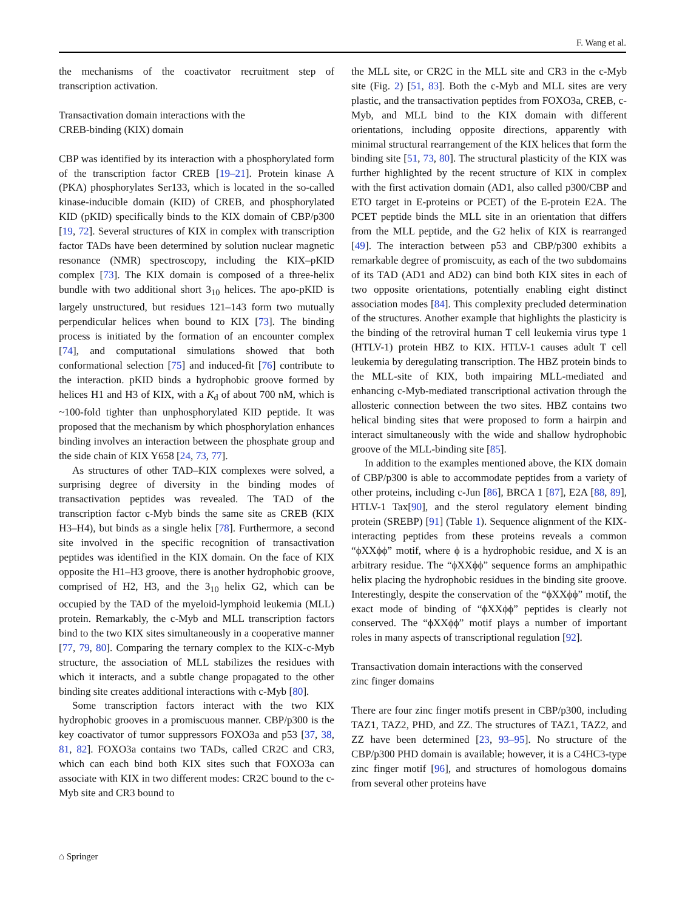F. Wang et al.
the mechanisms of the coactivator recruitment step of transcription activation.
Transactivation domain interactions with the
CREB-binding (KIX) domain
CBP was identified by its interaction with a phosphorylated form of the transcription factor CREB [19–21]. Protein kinase A (PKA) phosphorylates Ser133, which is located in the so-called kinase-inducible domain (KID) of CREB, and phosphorylated KID (pKID) specifically binds to the KIX domain of CBP/p300 [19, 72]. Several structures of KIX in complex with transcription factor TADs have been determined by solution nuclear magnetic resonance (NMR) spectroscopy, including the KIX–pKID complex [73]. The KIX domain is composed of a three-helix bundle with two additional short 3<sub>10</sub> helices. The apo-pKID is largely unstructured, but residues 121–143 form two mutually perpendicular helices when bound to KIX [73]. The binding process is initiated by the formation of an encounter complex [74], and computational simulations showed that both conformational selection [75] and induced-fit [76] contribute to the interaction. pKID binds a hydrophobic groove formed by helices H1 and H3 of KIX, with a K<sub>d</sub> of about 700 nM, which is ~100-fold tighter than unphosphorylated KID peptide. It was proposed that the mechanism by which phosphorylation enhances binding involves an interaction between the phosphate group and the side chain of KIX Y658 [24, 73, 77].
As structures of other TAD–KIX complexes were solved, a surprising degree of diversity in the binding modes of transactivation peptides was revealed. The TAD of the transcription factor c-Myb binds the same site as CREB (KIX H3–H4), but binds as a single helix [78]. Furthermore, a second site involved in the specific recognition of transactivation peptides was identified in the KIX domain. On the face of KIX opposite the H1–H3 groove, there is another hydrophobic groove, comprised of H2, H3, and the 3<sub>10</sub> helix G2, which can be occupied by the TAD of the myeloid-lymphoid leukemia (MLL) protein. Remarkably, the c-Myb and MLL transcription factors bind to the two KIX sites simultaneously in a cooperative manner [77, 79, 80]. Comparing the ternary complex to the KIX-c-Myb structure, the association of MLL stabilizes the residues with which it interacts, and a subtle change propagated to the other binding site creates additional interactions with c-Myb [80].
Some transcription factors interact with the two KIX hydrophobic grooves in a promiscuous manner. CBP/p300 is the key coactivator of tumor suppressors FOXO3a and p53 [37, 38, 81, 82]. FOXO3a contains two TADs, called CR2C and CR3, which can each bind both KIX sites such that FOXO3a can associate with KIX in two different modes: CR2C bound to the c-Myb site and CR3 bound to
the MLL site, or CR2C in the MLL site and CR3 in the c-Myb site (Fig. 2) [51, 83]. Both the c-Myb and MLL sites are very plastic, and the transactivation peptides from FOXO3a, CREB, c-Myb, and MLL bind to the KIX domain with different orientations, including opposite directions, apparently with minimal structural rearrangement of the KIX helices that form the binding site [51, 73, 80]. The structural plasticity of the KIX was further highlighted by the recent structure of KIX in complex with the first activation domain (AD1, also called p300/CBP and ETO target in E-proteins or PCET) of the E-protein E2A. The PCET peptide binds the MLL site in an orientation that differs from the MLL peptide, and the G2 helix of KIX is rearranged [49]. The interaction between p53 and CBP/p300 exhibits a remarkable degree of promiscuity, as each of the two subdomains of its TAD (AD1 and AD2) can bind both KIX sites in each of two opposite orientations, potentially enabling eight distinct association modes [84]. This complexity precluded determination of the structures. Another example that highlights the plasticity is the binding of the retroviral human T cell leukemia virus type 1 (HTLV-1) protein HBZ to KIX. HTLV-1 causes adult T cell leukemia by deregulating transcription. The HBZ protein binds to the MLL-site of KIX, both impairing MLL-mediated and enhancing c-Myb-mediated transcriptional activation through the allosteric connection between the two sites. HBZ contains two helical binding sites that were proposed to form a hairpin and interact simultaneously with the wide and shallow hydrophobic groove of the MLL-binding site [85].
In addition to the examples mentioned above, the KIX domain of CBP/p300 is able to accommodate peptides from a variety of other proteins, including c-Jun [86], BRCA 1 [87], E2A [88, 89], HTLV-1 Tax[90], and the sterol regulatory element binding protein (SREBP) [91] (Table 1). Sequence alignment of the KIX-interacting peptides from these proteins reveals a common “ϕXXϕϕ” motif, where ϕ is a hydrophobic residue, and X is an arbitrary residue. The “ϕXXϕϕ” sequence forms an amphipathic helix placing the hydrophobic residues in the binding site groove. Interestingly, despite the conservation of the “ϕXXϕϕ” motif, the exact mode of binding of “ϕXXϕϕ” peptides is clearly not conserved. The “ϕXXϕϕ” motif plays a number of important roles in many aspects of transcriptional regulation [92].
Transactivation domain interactions with the conserved
zinc finger domains
There are four zinc finger motifs present in CBP/p300, including TAZ1, TAZ2, PHD, and ZZ. The structures of TAZ1, TAZ2, and ZZ have been determined [23, 93–95]. No structure of the CBP/p300 PHD domain is available; however, it is a C4HC3-type zinc finger motif [96], and structures of homologous domains from several other proteins have
⌂ Springer